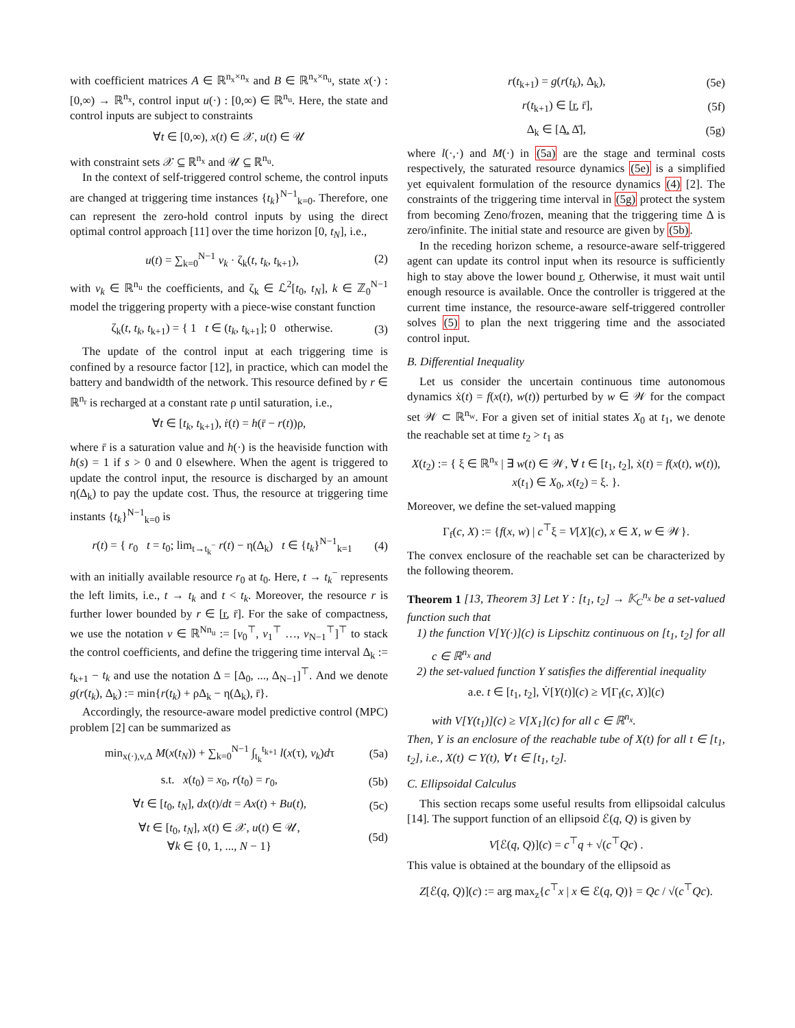with coefficient matrices A ∈ ℝ<sup>n<sub>x</sub>×n<sub>x</sub></sup> and B ∈ ℝ<sup>n<sub>x</sub>×n<sub>u</sub></sup>, state x(·) : [0,∞) → ℝ<sup>n<sub>x</sub></sup>, control input u(·) : [0,∞) ∈ ℝ<sup>n<sub>u</sub></sup>. Here, the state and control inputs are subject to constraints
∀t ∈ [0,∞), x(t) ∈ 𝒳, u(t) ∈ 𝒰
with constraint sets 𝒳 ⊆ ℝ<sup>n<sub>x</sub></sup> and 𝒰 ⊆ ℝ<sup>n<sub>u</sub></sup>.
In the context of self-triggered control scheme, the control inputs are changed at triggering time instances {t<sub>k</sub>}<sup>N−1</sup><sub>k=0</sub>. Therefore, one can represent the zero-hold control inputs by using the direct optimal control approach [11] over the time horizon [0, t<sub>N</sub>], i.e.,
u(t) = ∑<sub>k=0</sub><sup>N−1</sup> v<sub>k</sub> · ζ<sub>k</sub>(t, t<sub>k</sub>, t<sub>k+1</sub>), (2)
with v<sub>k</sub> ∈ ℝ<sup>n<sub>u</sub></sup> the coefficients, and ζ<sub>k</sub> ∈ ℒ<sup>2</sup>[t<sub>0</sub>, t<sub>N</sub>], k ∈ ℤ<sub>0</sub><sup>N−1</sup> model the triggering property with a piece-wise constant function
ζ<sub>k</sub>(t, t<sub>k</sub>, t<sub>k+1</sub>) = { 1 t ∈ (t<sub>k</sub>, t<sub>k+1</sub>]; 0 otherwise. (3)
The update of the control input at each triggering time is confined by a resource factor [12], in practice, which can model the battery and bandwidth of the network. This resource defined by r ∈ ℝ<sup>n<sub>r</sub></sup> is recharged at a constant rate ρ until saturation, i.e.,
∀t ∈ [t<sub>k</sub>, t<sub>k+1</sub>), ṙ(t) = h(r̄ − r(t))ρ,
where r̄ is a saturation value and h(·) is the heaviside function with h(s) = 1 if s > 0 and 0 elsewhere. When the agent is triggered to update the control input, the resource is discharged by an amount η(Δ<sub>k</sub>) to pay the update cost. Thus, the resource at triggering time instants {t<sub>k</sub>}<sup>N−1</sup><sub>k=0</sub> is
r(t) = { r<sub>0</sub> t = t<sub>0</sub>; lim<sub>t→t<sub>k</sub><sup>−</sup></sub> r(t) − η(Δ<sub>k</sub>) t ∈ {t<sub>k</sub>}<sup>N−1</sup><sub>k=1</sub> (4)
with an initially available resource r<sub>0</sub> at t<sub>0</sub>. Here, t → t<sub>k</sub><sup>−</sup> represents the left limits, i.e., t → t<sub>k</sub> and t < t<sub>k</sub>. Moreover, the resource r is further lower bounded by r ∈ [r̲, r̄]. For the sake of compactness, we use the notation v ∈ ℝ<sup>Nn<sub>u</sub></sup> := [v<sub>0</sub><sup>⊤</sup>, v<sub>1</sub><sup>⊤</sup> …, v<sub>N−1</sub><sup>⊤</sup>]<sup>⊤</sup> to stack the control coefficients, and define the triggering time interval Δ<sub>k</sub> := t<sub>k+1</sub> − t<sub>k</sub> and use the notation Δ = [Δ<sub>0</sub>, ..., Δ<sub>N−1</sub>]<sup>⊤</sup>. And we denote g(r(t<sub>k</sub>), Δ<sub>k</sub>) := min{r(t<sub>k</sub>) + ρΔ<sub>k</sub> − η(Δ<sub>k</sub>), r̄}.
Accordingly, the resource-aware model predictive control (MPC) problem [2] can be summarized as
min<sub>x(·),v,Δ</sub> M(x(t<sub>N</sub>)) + ∑<sub>k=0</sub><sup>N−1</sup> ∫<sub>t<sub>k</sub></sub><sup>t<sub>k+1</sub></sup> l(x(τ), v<sub>k</sub>)dτ (5a)
s.t. x(t<sub>0</sub>) = x<sub>0</sub>, r(t<sub>0</sub>) = r<sub>0</sub>, (5b)
∀t ∈ [t<sub>0</sub>, t<sub>N</sub>], dx(t)/dt = Ax(t) + Bu(t), (5c)
∀t ∈ [t<sub>0</sub>, t<sub>N</sub>], x(t) ∈ 𝒳, u(t) ∈ 𝒰,
∀k ∈ {0, 1, ..., N − 1} (5d)
r(t<sub>k+1</sub>) = g(r(t<sub>k</sub>), Δ<sub>k</sub>), (5e)
r(t<sub>k+1</sub>) ∈ [r̲, r̄], (5f)
Δ<sub>k</sub> ∈ [Δ̲, Δ̄], (5g)
where l(·,·) and M(·) in (5a) are the stage and terminal costs respectively, the saturated resource dynamics (5e) is a simplified yet equivalent formulation of the resource dynamics (4) [2]. The constraints of the triggering time interval in (5g) protect the system from becoming Zeno/frozen, meaning that the triggering time Δ is zero/infinite. The initial state and resource are given by (5b).
In the receding horizon scheme, a resource-aware self-triggered agent can update its control input when its resource is sufficiently high to stay above the lower bound r̲. Otherwise, it must wait until enough resource is available. Once the controller is triggered at the current time instance, the resource-aware self-triggered controller solves (5) to plan the next triggering time and the associated control input.
B. Differential Inequality
Let us consider the uncertain continuous time autonomous dynamics ẋ(t) = f(x(t), w(t)) perturbed by w ∈ 𝒲 for the compact set 𝒲 ⊂ ℝ<sup>n<sub>w</sub></sup>. For a given set of initial states X<sub>0</sub> at t<sub>1</sub>, we denote the reachable set at time t<sub>2</sub> > t<sub>1</sub> as
X(t<sub>2</sub>) := { ξ ∈ ℝ<sup>n<sub>x</sub></sup> | ∃ w(t) ∈ 𝒲, ∀ t ∈ [t<sub>1</sub>, t<sub>2</sub>], ẋ(t) = f(x(t), w(t)), x(t<sub>1</sub>) ∈ X<sub>0</sub>, x(t<sub>2</sub>) = ξ. }.
Moreover, we define the set-valued mapping
Γ<sub>f</sub>(c, X) := {f(x, w) | c<sup>⊤</sup>ξ = V[X](c), x ∈ X, w ∈ 𝒲}.
The convex enclosure of the reachable set can be characterized by the following theorem.
Theorem 1 [13, Theorem 3] Let Y : [t<sub>1</sub>, t<sub>2</sub>] → 𝕂<sub>C</sub><sup>n<sub>x</sub></sup> be a set-valued function such that
1) the function V[Y(·)](c) is Lipschitz continuous on [t<sub>1</sub>, t<sub>2</sub>] for all c ∈ ℝ<sup>n<sub>x</sub></sup> and
2) the set-valued function Y satisfies the differential inequality
a.e. t ∈ [t<sub>1</sub>, t<sub>2</sub>], V̇[Y(t)](c) ≥ V[Γ<sub>f</sub>(c, X)](c)
with V[Y(t<sub>1</sub>)](c) ≥ V[X<sub>1</sub>](c) for all c ∈ ℝ<sup>n<sub>x</sub></sup>.
Then, Y is an enclosure of the reachable tube of X(t) for all t ∈ [t<sub>1</sub>, t<sub>2</sub>], i.e., X(t) ⊂ Y(t), ∀ t ∈ [t<sub>1</sub>, t<sub>2</sub>].
C. Ellipsoidal Calculus
This section recaps some useful results from ellipsoidal calculus [14]. The support function of an ellipsoid ℰ(q, Q) is given by
V[ℰ(q, Q)](c) = c<sup>⊤</sup>q + √(c<sup>⊤</sup>Qc) .
This value is obtained at the boundary of the ellipsoid as
Z[ℰ(q, Q)](c) := arg max<sub>z</sub>{c<sup>⊤</sup>x | x ∈ ℰ(q, Q)} = Qc / √(c<sup>⊤</sup>Qc).